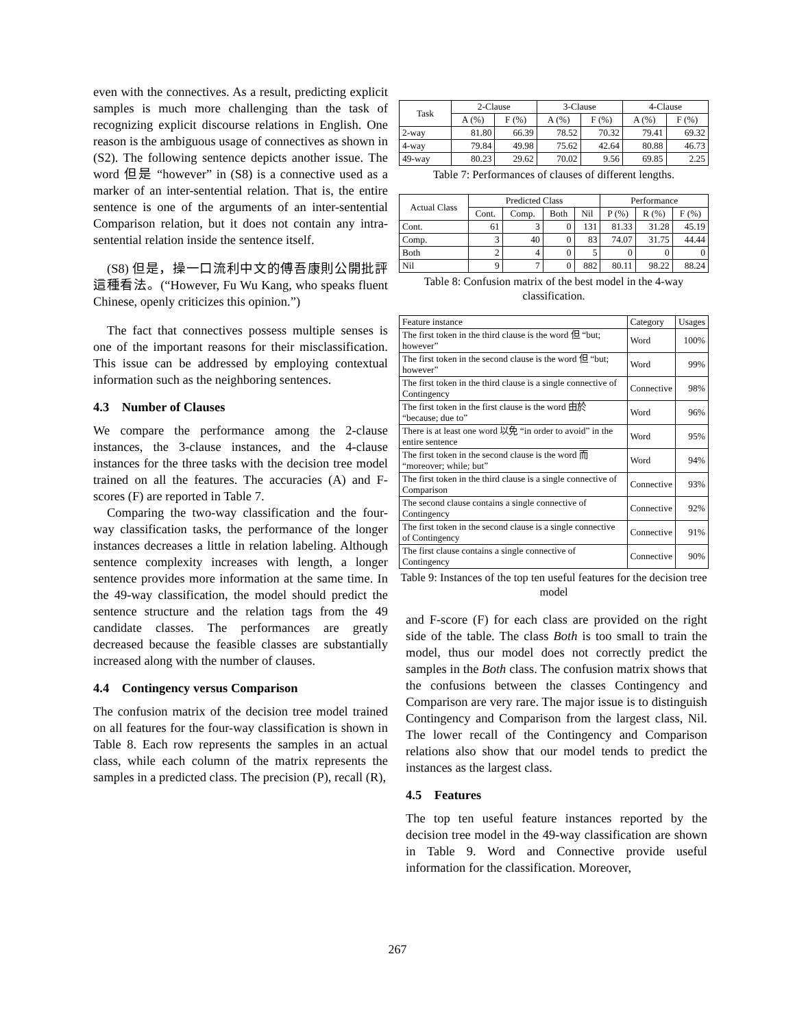even with the connectives. As a result, predicting explicit samples is much more challenging than the task of recognizing explicit discourse relations in English. One reason is the ambiguous usage of connectives as shown in (S2). The following sentence depicts another issue. The word 但是 “however” in (S8) is a connective used as a marker of an inter-sentential relation. That is, the entire sentence is one of the arguments of an inter-sentential Comparison relation, but it does not contain any intra-sentential relation inside the sentence itself.
(S8) 但是，操一口流利中文的傅吾康則公開批評這種看法。(“However, Fu Wu Kang, who speaks fluent Chinese, openly criticizes this opinion.”)
The fact that connectives possess multiple senses is one of the important reasons for their misclassification. This issue can be addressed by employing contextual information such as the neighboring sentences.
4.3 Number of Clauses
We compare the performance among the 2-clause instances, the 3-clause instances, and the 4-clause instances for the three tasks with the decision tree model trained on all the features. The accuracies (A) and F-scores (F) are reported in Table 7.
Comparing the two-way classification and the four-way classification tasks, the performance of the longer instances decreases a little in relation labeling. Although sentence complexity increases with length, a longer sentence provides more information at the same time. In the 49-way classification, the model should predict the sentence structure and the relation tags from the 49 candidate classes. The performances are greatly decreased because the feasible classes are substantially increased along with the number of clauses.
4.4 Contingency versus Comparison
The confusion matrix of the decision tree model trained on all features for the four-way classification is shown in Table 8. Each row represents the samples in an actual class, while each column of the matrix represents the samples in a predicted class. The precision (P), recall (R),
| Task | 2-Clause | | 3-Clause | | 4-Clause | |
| --- | --- | --- | --- | --- | --- | --- |
| | A (%) | F (%) | A (%) | F (%) | A (%) | F (%) |
| 2-way | 81.80 | 66.39 | 78.52 | 70.32 | 79.41 | 69.32 |
| 4-way | 79.84 | 49.98 | 75.62 | 42.64 | 80.88 | 46.73 |
| 49-way | 80.23 | 29.62 | 70.02 | 9.56 | 69.85 | 2.25 |
Table 7: Performances of clauses of different lengths.
| Actual Class | Predicted Class | | | | Performance | | |
| --- | --- | --- | --- | --- | --- | --- | --- |
| | Cont. | Comp. | Both | Nil | P (%) | R (%) | F (%) |
| Cont. | 61 | 3 | 0 | 131 | 81.33 | 31.28 | 45.19 |
| Comp. | 3 | 40 | 0 | 83 | 74.07 | 31.75 | 44.44 |
| Both | 2 | 4 | 0 | 5 | 0 | 0 | 0 |
| Nil | 9 | 7 | 0 | 882 | 80.11 | 98.22 | 88.24 |
Table 8: Confusion matrix of the best model in the 4-way classification.
| Feature instance | Category | Usages |
| --- | --- | --- |
| The first token in the third clause is the word 但 “but; however” | Word | 100% |
| The first token in the second clause is the word 但 “but; however” | Word | 99% |
| The first token in the third clause is a single connective of Contingency | Connective | 98% |
| The first token in the first clause is the word 由於 “because; due to” | Word | 96% |
| There is at least one word 以免 “in order to avoid” in the entire sentence | Word | 95% |
| The first token in the second clause is the word 而 “moreover; while; but” | Word | 94% |
| The first token in the third clause is a single connective of Comparison | Connective | 93% |
| The second clause contains a single connective of Contingency | Connective | 92% |
| The first token in the second clause is a single connective of Contingency | Connective | 91% |
| The first clause contains a single connective of Contingency | Connective | 90% |
Table 9: Instances of the top ten useful features for the decision tree model
and F-score (F) for each class are provided on the right side of the table. The class Both is too small to train the model, thus our model does not correctly predict the samples in the Both class. The confusion matrix shows that the confusions between the classes Contingency and Comparison are very rare. The major issue is to distinguish Contingency and Comparison from the largest class, Nil. The lower recall of the Contingency and Comparison relations also show that our model tends to predict the instances as the largest class.
4.5 Features
The top ten useful feature instances reported by the decision tree model in the 49-way classification are shown in Table 9. Word and Connective provide useful information for the classification. Moreover,
267